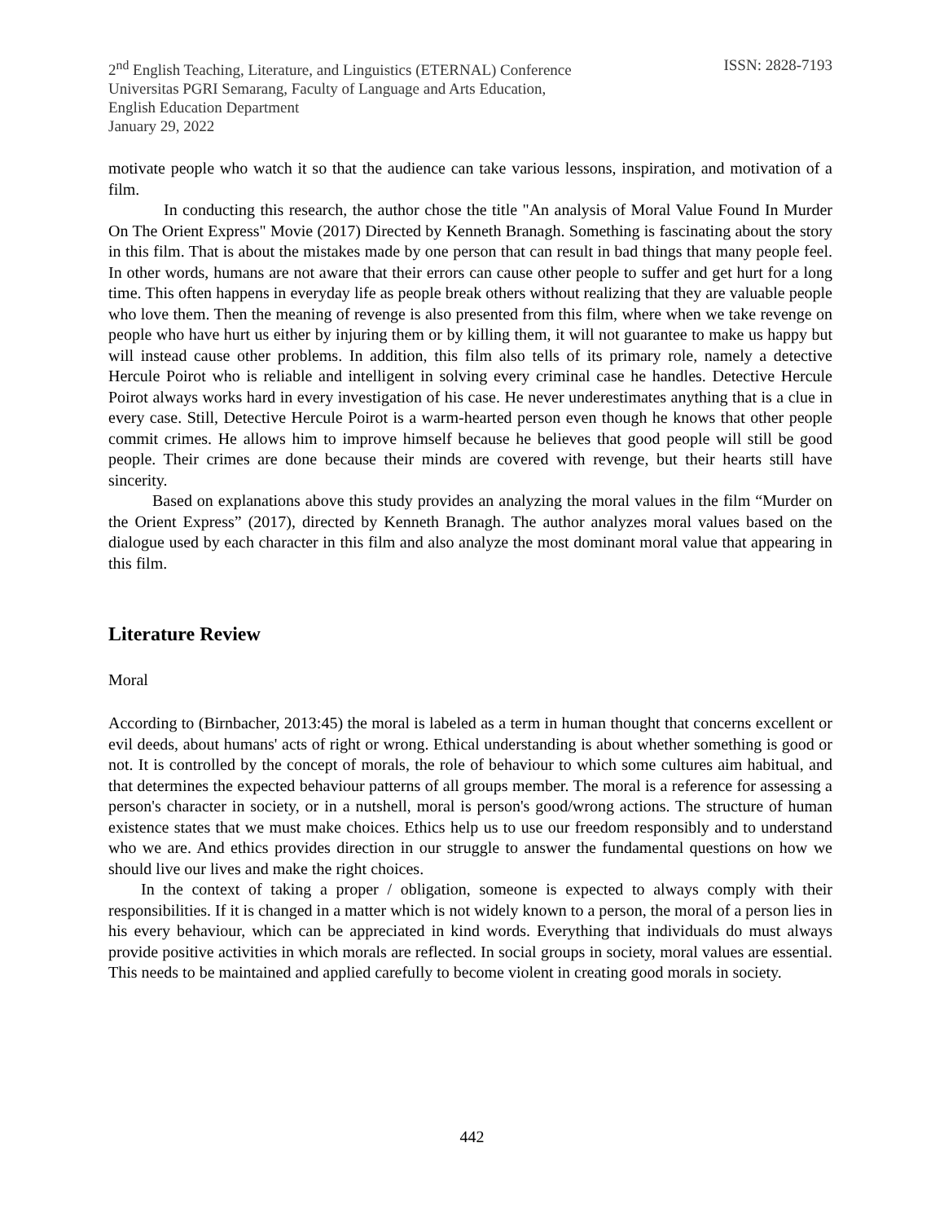2<sup>nd</sup> English Teaching, Literature, and Linguistics (ETERNAL) Conference
Universitas PGRI Semarang, Faculty of Language and Arts Education,
English Education Department
January 29, 2022
ISSN: 2828-7193
motivate people who watch it so that the audience can take various lessons, inspiration, and motivation of a film.
In conducting this research, the author chose the title "An analysis of Moral Value Found In Murder On The Orient Express" Movie (2017) Directed by Kenneth Branagh. Something is fascinating about the story in this film. That is about the mistakes made by one person that can result in bad things that many people feel. In other words, humans are not aware that their errors can cause other people to suffer and get hurt for a long time. This often happens in everyday life as people break others without realizing that they are valuable people who love them. Then the meaning of revenge is also presented from this film, where when we take revenge on people who have hurt us either by injuring them or by killing them, it will not guarantee to make us happy but will instead cause other problems. In addition, this film also tells of its primary role, namely a detective Hercule Poirot who is reliable and intelligent in solving every criminal case he handles. Detective Hercule Poirot always works hard in every investigation of his case. He never underestimates anything that is a clue in every case. Still, Detective Hercule Poirot is a warm-hearted person even though he knows that other people commit crimes. He allows him to improve himself because he believes that good people will still be good people. Their crimes are done because their minds are covered with revenge, but their hearts still have sincerity.
Based on explanations above this study provides an analyzing the moral values in the film “Murder on the Orient Express” (2017), directed by Kenneth Branagh. The author analyzes moral values based on the dialogue used by each character in this film and also analyze the most dominant moral value that appearing in this film.
Literature Review
Moral
According to (Birnbacher, 2013:45) the moral is labeled as a term in human thought that concerns excellent or evil deeds, about humans' acts of right or wrong. Ethical understanding is about whether something is good or not. It is controlled by the concept of morals, the role of behaviour to which some cultures aim habitual, and that determines the expected behaviour patterns of all groups member. The moral is a reference for assessing a person's character in society, or in a nutshell, moral is person's good/wrong actions. The structure of human existence states that we must make choices. Ethics help us to use our freedom responsibly and to understand who we are. And ethics provides direction in our struggle to answer the fundamental questions on how we should live our lives and make the right choices.
In the context of taking a proper / obligation, someone is expected to always comply with their responsibilities. If it is changed in a matter which is not widely known to a person, the moral of a person lies in his every behaviour, which can be appreciated in kind words. Everything that individuals do must always provide positive activities in which morals are reflected. In social groups in society, moral values are essential. This needs to be maintained and applied carefully to become violent in creating good morals in society.
442